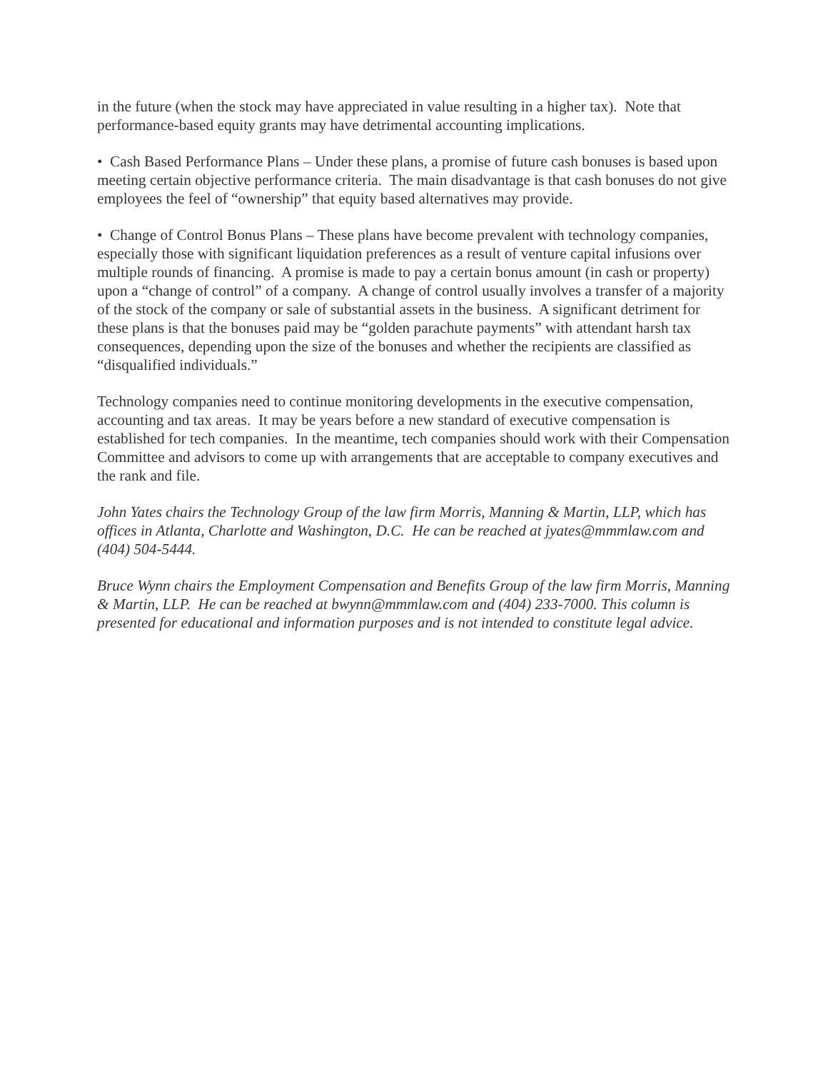in the future (when the stock may have appreciated in value resulting in a higher tax). Note that performance-based equity grants may have detrimental accounting implications.
• Cash Based Performance Plans – Under these plans, a promise of future cash bonuses is based upon meeting certain objective performance criteria. The main disadvantage is that cash bonuses do not give employees the feel of “ownership” that equity based alternatives may provide.
• Change of Control Bonus Plans – These plans have become prevalent with technology companies, especially those with significant liquidation preferences as a result of venture capital infusions over multiple rounds of financing. A promise is made to pay a certain bonus amount (in cash or property) upon a “change of control” of a company. A change of control usually involves a transfer of a majority of the stock of the company or sale of substantial assets in the business. A significant detriment for these plans is that the bonuses paid may be “golden parachute payments” with attendant harsh tax consequences, depending upon the size of the bonuses and whether the recipients are classified as “disqualified individuals.”
Technology companies need to continue monitoring developments in the executive compensation, accounting and tax areas. It may be years before a new standard of executive compensation is established for tech companies. In the meantime, tech companies should work with their Compensation Committee and advisors to come up with arrangements that are acceptable to company executives and the rank and file.
John Yates chairs the Technology Group of the law firm Morris, Manning & Martin, LLP, which has offices in Atlanta, Charlotte and Washington, D.C. He can be reached at jyates@mmmlaw.com and (404) 504-5444.
Bruce Wynn chairs the Employment Compensation and Benefits Group of the law firm Morris, Manning & Martin, LLP. He can be reached at bwynn@mmmlaw.com and (404) 233-7000. This column is presented for educational and information purposes and is not intended to constitute legal advice.